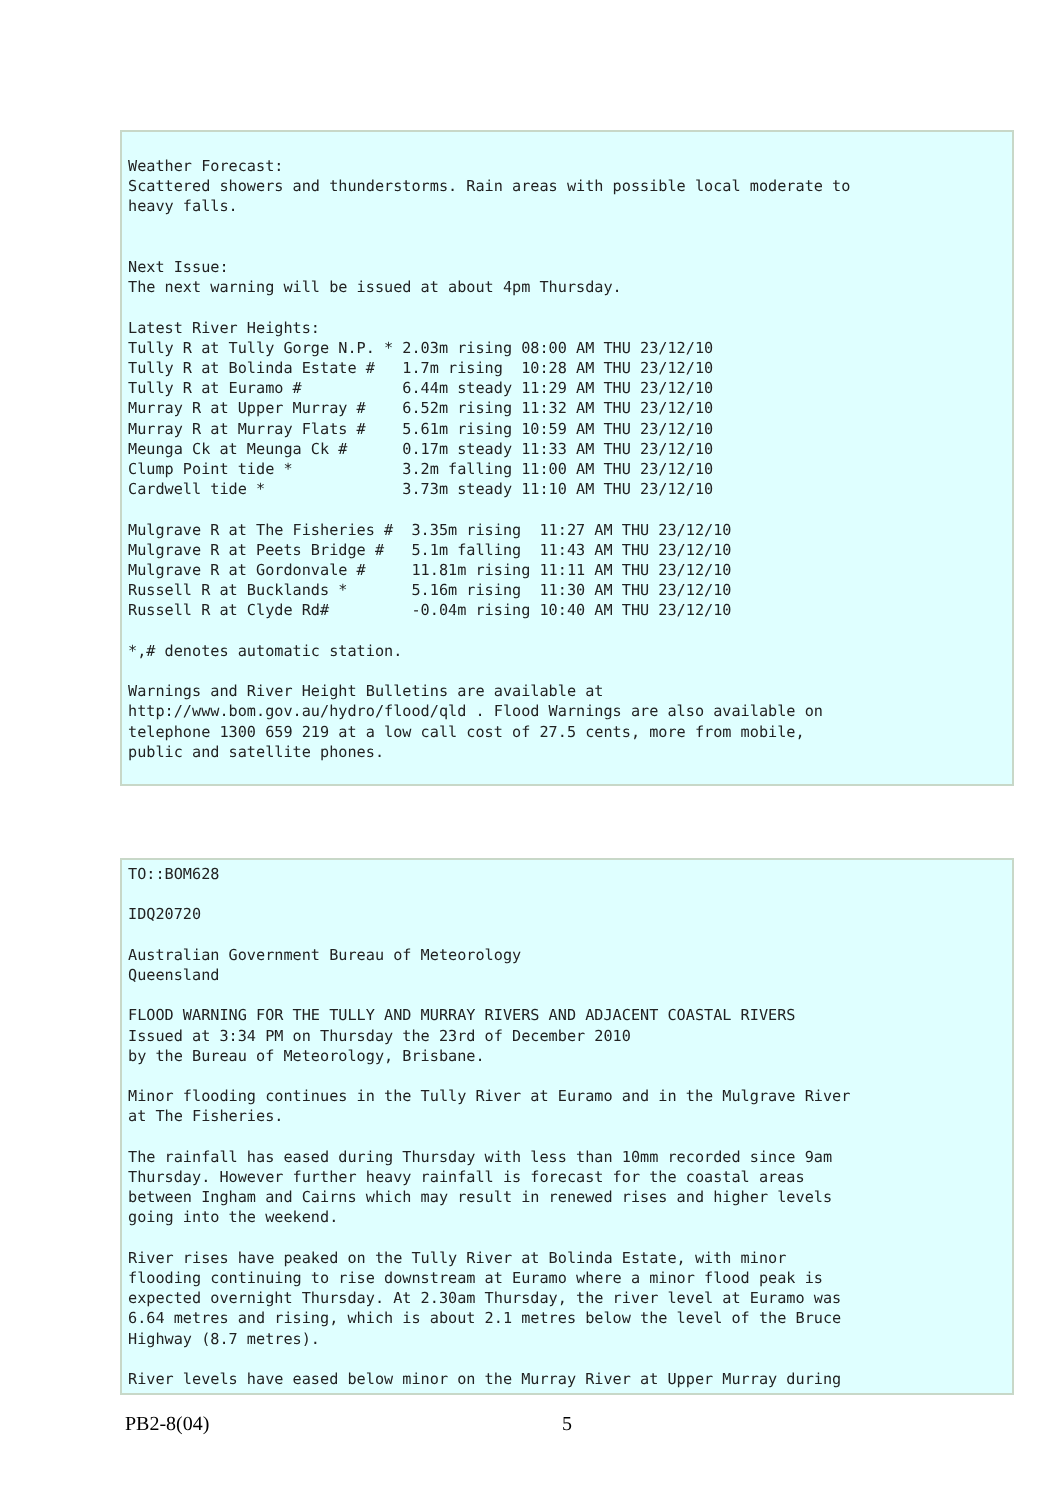Weather Forecast:
Scattered showers and thunderstorms. Rain areas with possible local moderate to
heavy falls.


Next Issue:
The next warning will be issued at about 4pm Thursday.

Latest River Heights:
Tully R at Tully Gorge N.P. * 2.03m rising 08:00 AM THU 23/12/10
Tully R at Bolinda Estate #   1.7m rising  10:28 AM THU 23/12/10
Tully R at Euramo #           6.44m steady 11:29 AM THU 23/12/10
Murray R at Upper Murray #    6.52m rising 11:32 AM THU 23/12/10
Murray R at Murray Flats #    5.61m rising 10:59 AM THU 23/12/10
Meunga Ck at Meunga Ck #      0.17m steady 11:33 AM THU 23/12/10
Clump Point tide *            3.2m falling 11:00 AM THU 23/12/10
Cardwell tide *               3.73m steady 11:10 AM THU 23/12/10

Mulgrave R at The Fisheries #  3.35m rising  11:27 AM THU 23/12/10
Mulgrave R at Peets Bridge #   5.1m falling  11:43 AM THU 23/12/10
Mulgrave R at Gordonvale #     11.81m rising 11:11 AM THU 23/12/10
Russell R at Bucklands *       5.16m rising  11:30 AM THU 23/12/10
Russell R at Clyde Rd#         -0.04m rising 10:40 AM THU 23/12/10

*,# denotes automatic station.

Warnings and River Height Bulletins are available at
http://www.bom.gov.au/hydro/flood/qld . Flood Warnings are also available on
telephone 1300 659 219 at a low call cost of 27.5 cents, more from mobile,
public and satellite phones.
TO::BOM628

IDQ20720

Australian Government Bureau of Meteorology
Queensland

FLOOD WARNING FOR THE TULLY AND MURRAY RIVERS AND ADJACENT COASTAL RIVERS
Issued at 3:34 PM on Thursday the 23rd of December 2010
by the Bureau of Meteorology, Brisbane.

Minor flooding continues in the Tully River at Euramo and in the Mulgrave River
at The Fisheries.

The rainfall has eased during Thursday with less than 10mm recorded since 9am
Thursday. However further heavy rainfall is forecast for the coastal areas
between Ingham and Cairns which may result in renewed rises and higher levels
going into the weekend.

River rises have peaked on the Tully River at Bolinda Estate, with minor
flooding continuing to rise downstream at Euramo where a minor flood peak is
expected overnight Thursday. At 2.30am Thursday, the river level at Euramo was
6.64 metres and rising, which is about 2.1 metres below the level of the Bruce
Highway (8.7 metres).

River levels have eased below minor on the Murray River at Upper Murray during
PB2-8(04) 5